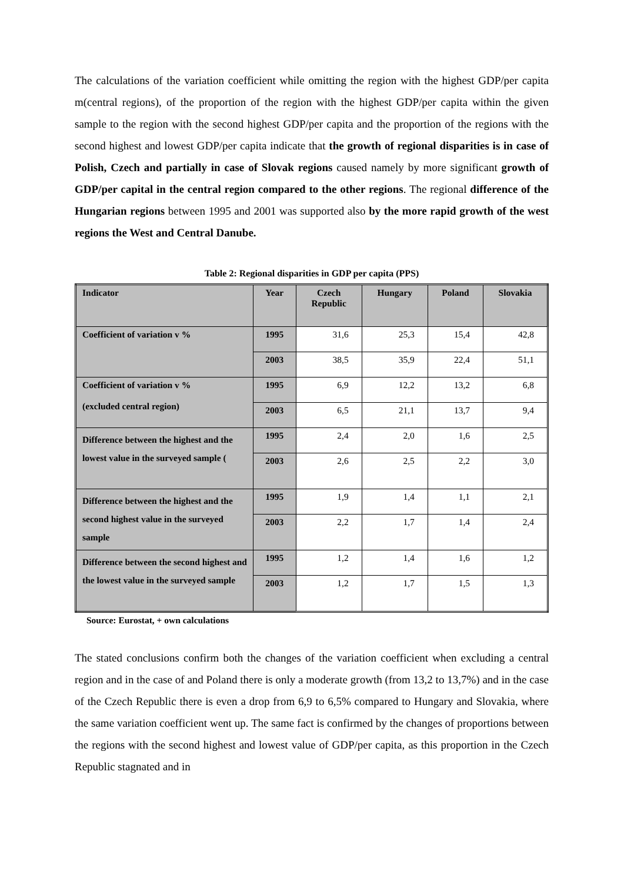The calculations of the variation coefficient while omitting the region with the highest GDP/per capita m(central regions), of the proportion of the region with the highest GDP/per capita within the given sample to the region with the second highest GDP/per capita and the proportion of the regions with the second highest and lowest GDP/per capita indicate that the growth of regional disparities is in case of Polish, Czech and partially in case of Slovak regions caused namely by more significant growth of GDP/per capital in the central region compared to the other regions. The regional difference of the Hungarian regions between 1995 and 2001 was supported also by the more rapid growth of the west regions the West and Central Danube.
Table 2: Regional disparities in GDP per capita (PPS)
| Indicator | Year | Czech Republic | Hungary | Poland | Slovakia |
| --- | --- | --- | --- | --- | --- |
| Coefficient of variation v % | 1995 | 31,6 | 25,3 | 15,4 | 42,8 |
| | 2003 | 38,5 | 35,9 | 22,4 | 51,1 |
| Coefficient of variation v % (excluded central region) | 1995 | 6,9 | 12,2 | 13,2 | 6,8 |
| | 2003 | 6,5 | 21,1 | 13,7 | 9,4 |
| Difference between the highest and the lowest value in the surveyed sample ( | 1995 | 2,4 | 2,0 | 1,6 | 2,5 |
| | 2003 | 2,6 | 2,5 | 2,2 | 3,0 |
| Difference between the highest and the second highest value in the surveyed sample | 1995 | 1,9 | 1,4 | 1,1 | 2,1 |
| | 2003 | 2,2 | 1,7 | 1,4 | 2,4 |
| Difference between the second highest and the lowest value in the surveyed sample | 1995 | 1,2 | 1,4 | 1,6 | 1,2 |
| | 2003 | 1,2 | 1,7 | 1,5 | 1,3 |
Source: Eurostat, + own calculations
The stated conclusions confirm both the changes of the variation coefficient when excluding a central region and in the case of and Poland there is only a moderate growth (from 13,2 to 13,7%) and in the case of the Czech Republic there is even a drop from 6,9 to 6,5% compared to Hungary and Slovakia, where the same variation coefficient went up. The same fact is confirmed by the changes of proportions between the regions with the second highest and lowest value of GDP/per capita, as this proportion in the Czech Republic stagnated and in